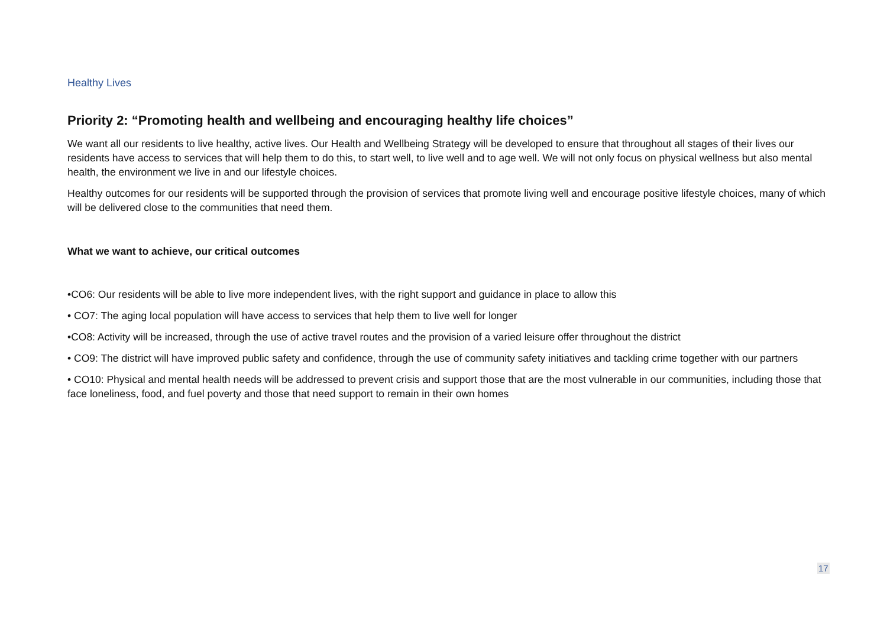Healthy Lives
Priority 2: “Promoting health and wellbeing and encouraging healthy life choices”
We want all our residents to live healthy, active lives. Our Health and Wellbeing Strategy will be developed to ensure that throughout all stages of their lives our residents have access to services that will help them to do this, to start well, to live well and to age well. We will not only focus on physical wellness but also mental health, the environment we live in and our lifestyle choices.
Healthy outcomes for our residents will be supported through the provision of services that promote living well and encourage positive lifestyle choices, many of which will be delivered close to the communities that need them.
What we want to achieve, our critical outcomes
•CO6: Our residents will be able to live more independent lives, with the right support and guidance in place to allow this
• CO7: The aging local population will have access to services that help them to live well for longer
•CO8: Activity will be increased, through the use of active travel routes and the provision of a varied leisure offer throughout the district
• CO9: The district will have improved public safety and confidence, through the use of community safety initiatives and tackling crime together with our partners
• CO10: Physical and mental health needs will be addressed to prevent crisis and support those that are the most vulnerable in our communities, including those that face loneliness, food, and fuel poverty and those that need support to remain in their own homes
17